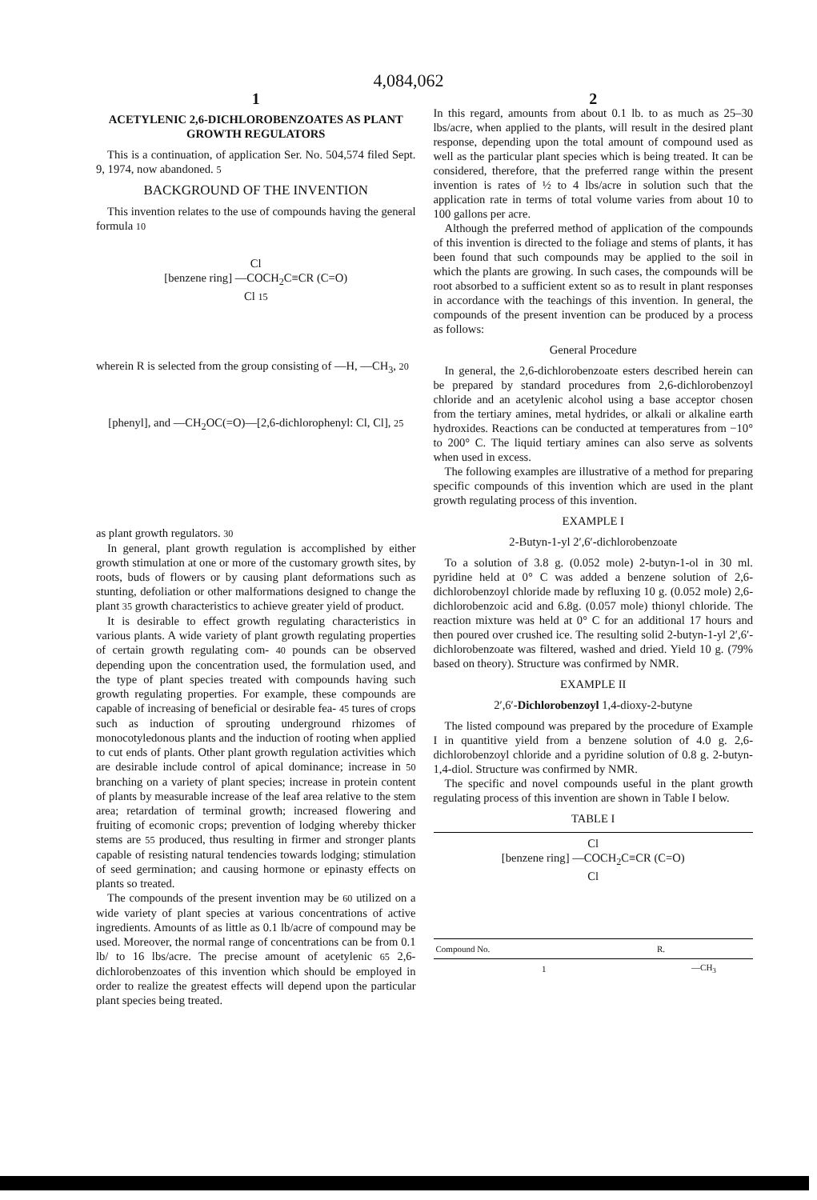4,084,062
1
ACETYLENIC 2,6-DICHLOROBENZOATES AS PLANT GROWTH REGULATORS
This is a continuation, of application Ser. No. 504,574 filed Sept. 9, 1974, now abandoned. 5
BACKGROUND OF THE INVENTION
This invention relates to the use of compounds having the general formula 10
Cl
[benzene ring] —COCH<sub>2</sub>C≡CR (C=O)
Cl 15
wherein R is selected from the group consisting of —H, —CH<sub>3</sub>, 20
[phenyl], and —CH<sub>2</sub>OC(=O)—[2,6-dichlorophenyl: Cl, Cl], 25
as plant growth regulators. 30
In general, plant growth regulation is accomplished by either growth stimulation at one or more of the customary growth sites, by roots, buds of flowers or by causing plant deformations such as stunting, defoliation or other malformations designed to change the plant 35 growth characteristics to achieve greater yield of product.
It is desirable to effect growth regulating characteristics in various plants. A wide variety of plant growth regulating properties of certain growth regulating com- 40 pounds can be observed depending upon the concentration used, the formulation used, and the type of plant species treated with compounds having such growth regulating properties. For example, these compounds are capable of increasing of beneficial or desirable fea- 45 tures of crops such as induction of sprouting underground rhizomes of monocotyledonous plants and the induction of rooting when applied to cut ends of plants. Other plant growth regulation activities which are desirable include control of apical dominance; increase in 50 branching on a variety of plant species; increase in protein content of plants by measurable increase of the leaf area relative to the stem area; retardation of terminal growth; increased flowering and fruiting of ecomonic crops; prevention of lodging whereby thicker stems are 55 produced, thus resulting in firmer and stronger plants capable of resisting natural tendencies towards lodging; stimulation of seed germination; and causing hormone or epinasty effects on plants so treated.
The compounds of the present invention may be 60 utilized on a wide variety of plant species at various concentrations of active ingredients. Amounts of as little as 0.1 lb/acre of compound may be used. Moreover, the normal range of concentrations can be from 0.1 lb/ to 16 lbs/acre. The precise amount of acetylenic 65 2,6-dichlorobenzoates of this invention which should be employed in order to realize the greatest effects will depend upon the particular plant species being treated.
2
In this regard, amounts from about 0.1 lb. to as much as 25–30 lbs/acre, when applied to the plants, will result in the desired plant response, depending upon the total amount of compound used as well as the particular plant species which is being treated. It can be considered, therefore, that the preferred range within the present invention is rates of ½ to 4 lbs/acre in solution such that the application rate in terms of total volume varies from about 10 to 100 gallons per acre.
Although the preferred method of application of the compounds of this invention is directed to the foliage and stems of plants, it has been found that such compounds may be applied to the soil in which the plants are growing. In such cases, the compounds will be root absorbed to a sufficient extent so as to result in plant responses in accordance with the teachings of this invention. In general, the compounds of the present invention can be produced by a process as follows:
General Procedure
In general, the 2,6-dichlorobenzoate esters described herein can be prepared by standard procedures from 2,6-dichlorobenzoyl chloride and an acetylenic alcohol using a base acceptor chosen from the tertiary amines, metal hydrides, or alkali or alkaline earth hydroxides. Reactions can be conducted at temperatures from −10° to 200° C. The liquid tertiary amines can also serve as solvents when used in excess.
The following examples are illustrative of a method for preparing specific compounds of this invention which are used in the plant growth regulating process of this invention.
EXAMPLE I
2-Butyn-1-yl 2′,6′-dichlorobenzoate
To a solution of 3.8 g. (0.052 mole) 2-butyn-1-ol in 30 ml. pyridine held at 0° C was added a benzene solution of 2,6-dichlorobenzoyl chloride made by refluxing 10 g. (0.052 mole) 2,6-dichlorobenzoic acid and 6.8g. (0.057 mole) thionyl chloride. The reaction mixture was held at 0° C for an additional 17 hours and then poured over crushed ice. The resulting solid 2-butyn-1-yl 2′,6′-dichlorobenzoate was filtered, washed and dried. Yield 10 g. (79% based on theory). Structure was confirmed by NMR.
EXAMPLE II
2′,6′-Dichlorobenzoyl 1,4-dioxy-2-butyne
The listed compound was prepared by the procedure of Example I in quantitive yield from a benzene solution of 4.0 g. 2,6-dichlorobenzoyl chloride and a pyridine solution of 0.8 g. 2-butyn-1,4-diol. Structure was confirmed by NMR.
The specific and novel compounds useful in the plant growth regulating process of this invention are shown in Table I below.
TABLE I
Cl
[benzene ring] —COCH<sub>2</sub>C≡CR (C=O)
Cl
| Compound No. | R. |
| --- | --- |
| 1 | —CH<sub>3</sub> |